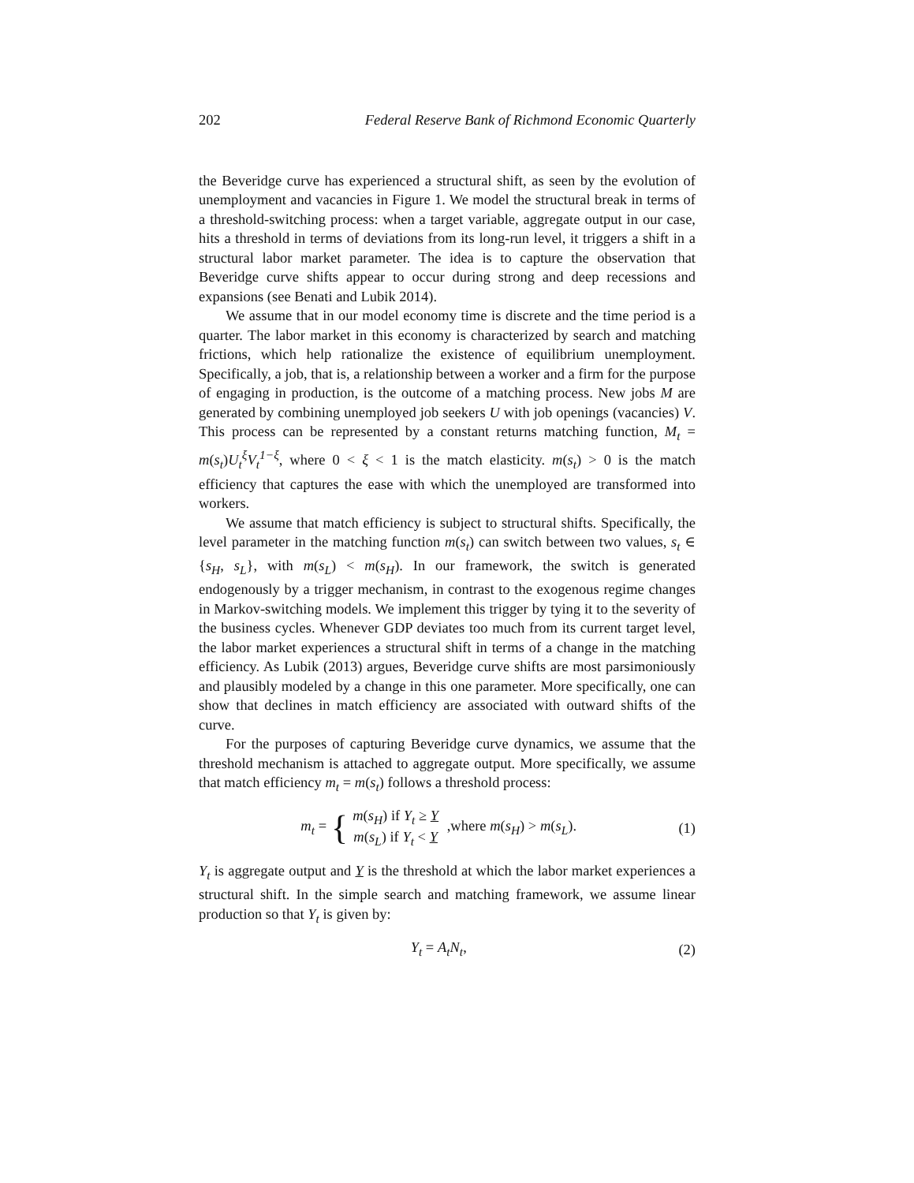202 Federal Reserve Bank of Richmond Economic Quarterly
the Beveridge curve has experienced a structural shift, as seen by the evolution of unemployment and vacancies in Figure 1. We model the structural break in terms of a threshold-switching process: when a target variable, aggregate output in our case, hits a threshold in terms of deviations from its long-run level, it triggers a shift in a structural labor market parameter. The idea is to capture the observation that Beveridge curve shifts appear to occur during strong and deep recessions and expansions (see Benati and Lubik 2014).
We assume that in our model economy time is discrete and the time period is a quarter. The labor market in this economy is characterized by search and matching frictions, which help rationalize the existence of equilibrium unemployment. Specifically, a job, that is, a relationship between a worker and a firm for the purpose of engaging in production, is the outcome of a matching process. New jobs M are generated by combining unemployed job seekers U with job openings (vacancies) V. This process can be represented by a constant returns matching function, M<sub>t</sub> = m(s<sub>t</sub>)U<sub>t</sub><sup>ξ</sup>V<sub>t</sub><sup>1−ξ</sup>, where 0 < ξ < 1 is the match elasticity. m(s<sub>t</sub>) > 0 is the match efficiency that captures the ease with which the unemployed are transformed into workers.
We assume that match efficiency is subject to structural shifts. Specifically, the level parameter in the matching function m(s<sub>t</sub>) can switch between two values, s<sub>t</sub> ∈ {s<sub>H</sub>, s<sub>L</sub>}, with m(s<sub>L</sub>) < m(s<sub>H</sub>). In our framework, the switch is generated endogenously by a trigger mechanism, in contrast to the exogenous regime changes in Markov-switching models. We implement this trigger by tying it to the severity of the business cycles. Whenever GDP deviates too much from its current target level, the labor market experiences a structural shift in terms of a change in the matching efficiency. As Lubik (2013) argues, Beveridge curve shifts are most parsimoniously and plausibly modeled by a change in this one parameter. More specifically, one can show that declines in match efficiency are associated with outward shifts of the curve.
For the purposes of capturing Beveridge curve dynamics, we assume that the threshold mechanism is attached to aggregate output. More specifically, we assume that match efficiency m<sub>t</sub> = m(s<sub>t</sub>) follows a threshold process:
m<sub>t</sub> = { m(s<sub>H</sub>) if Y<sub>t</sub> ≥ Y
m(s<sub>L</sub>) if Y<sub>t</sub> < Y ,where m(s<sub>H</sub>) > m(s<sub>L</sub>).
(1)
Y<sub>t</sub> is aggregate output and Y is the threshold at which the labor market experiences a structural shift. In the simple search and matching framework, we assume linear production so that Y<sub>t</sub> is given by:
Y<sub>t</sub> = A<sub>t</sub>N<sub>t</sub>, (2)